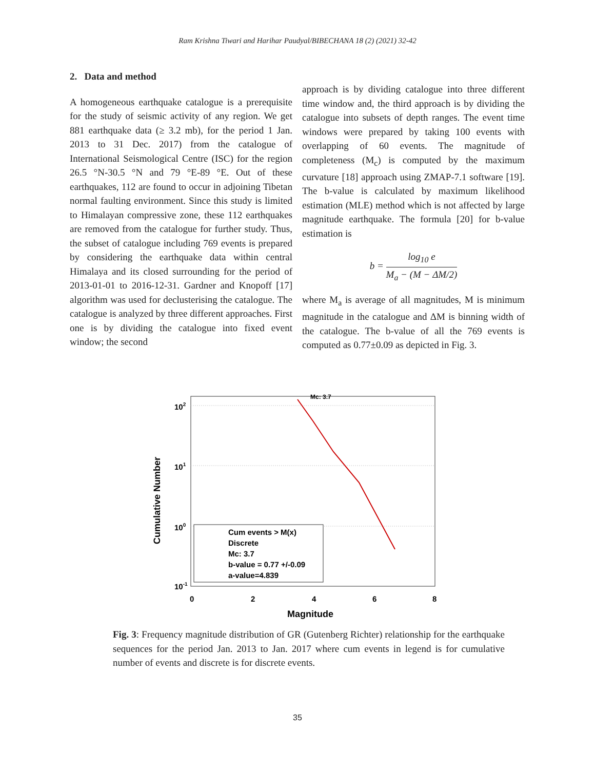Ram Krishna Tiwari and Harihar Paudyal/BIBECHANA 18 (2) (2021) 32-42
2. Data and method
A homogeneous earthquake catalogue is a prerequisite for the study of seismic activity of any region. We get 881 earthquake data (≥ 3.2 mb), for the period 1 Jan. 2013 to 31 Dec. 2017) from the catalogue of International Seismological Centre (ISC) for the region 26.5 °N-30.5 °N and 79 °E-89 °E. Out of these earthquakes, 112 are found to occur in adjoining Tibetan normal faulting environment. Since this study is limited to Himalayan compressive zone, these 112 earthquakes are removed from the catalogue for further study. Thus, the subset of catalogue including 769 events is prepared by considering the earthquake data within central Himalaya and its closed surrounding for the period of 2013-01-01 to 2016-12-31. Gardner and Knopoff [17] algorithm was used for declusterising the catalogue. The catalogue is analyzed by three different approaches. First one is by dividing the catalogue into fixed event window; the second
approach is by dividing catalogue into three different time window and, the third approach is by dividing the catalogue into subsets of depth ranges. The event time windows were prepared by taking 100 events with overlapping of 60 events. The magnitude of completeness (M<sub>c</sub>) is computed by the maximum curvature [18] approach using ZMAP-7.1 software [19]. The b-value is calculated by maximum likelihood estimation (MLE) method which is not affected by large magnitude earthquake. The formula [20] for b-value estimation is
b = log<sub>10</sub> e M<sub>a</sub> − (M − ΔM/2)
where M<sub>a</sub> is average of all magnitudes, M is minimum magnitude in the catalogue and ΔM is binning width of the catalogue. The b-value of all the 769 events is computed as 0.77±0.09 as depicted in Fig. 3.
102
101
100
10-1
0
2
4
6
8
Magnitude
Cumulative Number
Mc: 3.7
Cum events > M(x)
Discrete
Mc: 3.7
b-value = 0.77 +/-0.09
a-value=4.839
Fig. 3: Frequency magnitude distribution of GR (Gutenberg Richter) relationship for the earthquake sequences for the period Jan. 2013 to Jan. 2017 where cum events in legend is for cumulative number of events and discrete is for discrete events.
35